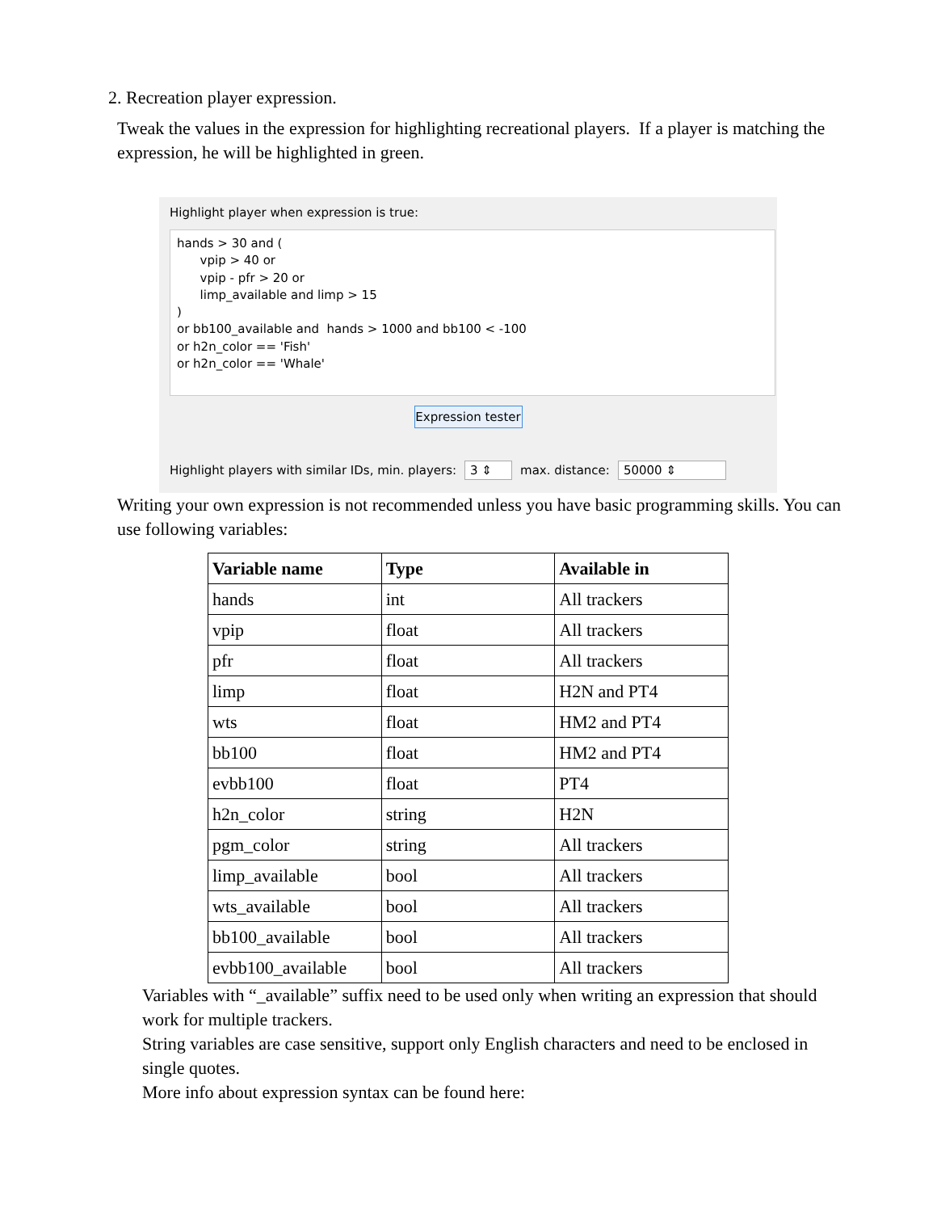2. Recreation player expression.
Tweak the values in the expression for highlighting recreational players. If a player is matching the expression, he will be highlighted in green.
Highlight player when expression is true:
hands > 30 and ( vpip > 40 or vpip - pfr > 20 or limp_available and limp > 15 ) or bb100_available and hands > 1000 and bb100 < -100 or h2n_color == 'Fish' or h2n_color == 'Whale'
Expression tester
Highlight players with similar IDs, min. players: 3 ⇕ max. distance: 50000 ⇕
Writing your own expression is not recommended unless you have basic programming skills. You can use following variables:
| Variable name | Type | Available in |
| --- | --- | --- |
| hands | int | All trackers |
| vpip | float | All trackers |
| pfr | float | All trackers |
| limp | float | H2N and PT4 |
| wts | float | HM2 and PT4 |
| bb100 | float | HM2 and PT4 |
| evbb100 | float | PT4 |
| h2n_color | string | H2N |
| pgm_color | string | All trackers |
| limp_available | bool | All trackers |
| wts_available | bool | All trackers |
| bb100_available | bool | All trackers |
| evbb100_available | bool | All trackers |
Variables with “_available” suffix need to be used only when writing an expression that should work for multiple trackers.
String variables are case sensitive, support only English characters and need to be enclosed in single quotes.
More info about expression syntax can be found here: